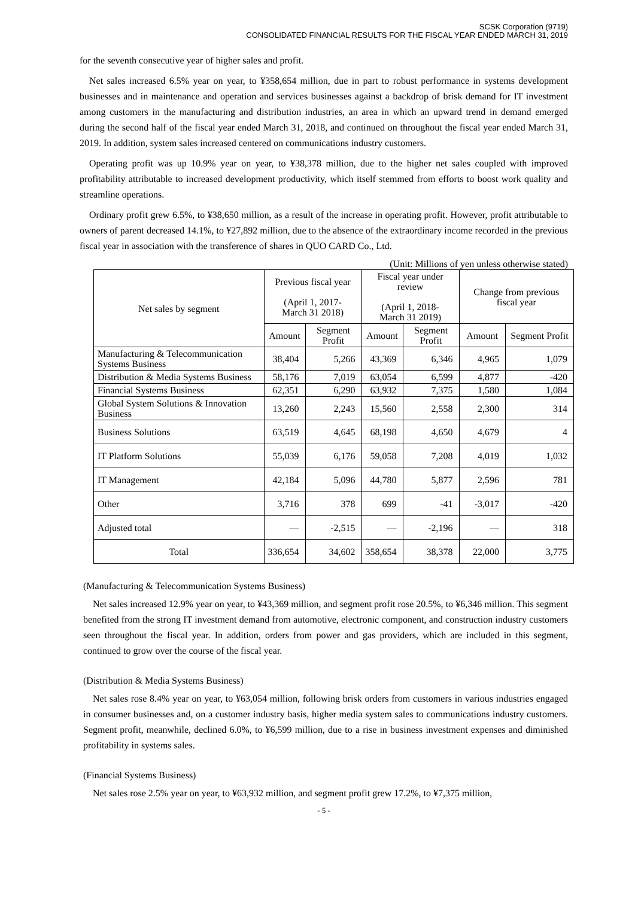SCSK Corporation (9719)
CONSOLIDATED FINANCIAL RESULTS FOR THE FISCAL YEAR ENDED MARCH 31, 2019
for the seventh consecutive year of higher sales and profit.
Net sales increased 6.5% year on year, to ¥358,654 million, due in part to robust performance in systems development businesses and in maintenance and operation and services businesses against a backdrop of brisk demand for IT investment among customers in the manufacturing and distribution industries, an area in which an upward trend in demand emerged during the second half of the fiscal year ended March 31, 2018, and continued on throughout the fiscal year ended March 31, 2019. In addition, system sales increased centered on communications industry customers.
Operating profit was up 10.9% year on year, to ¥38,378 million, due to the higher net sales coupled with improved profitability attributable to increased development productivity, which itself stemmed from efforts to boost work quality and streamline operations.
Ordinary profit grew 6.5%, to ¥38,650 million, as a result of the increase in operating profit. However, profit attributable to owners of parent decreased 14.1%, to ¥27,892 million, due to the absence of the extraordinary income recorded in the previous fiscal year in association with the transference of shares in QUO CARD Co., Ltd.
(Unit: Millions of yen unless otherwise stated)
| Net sales by segment | Previous fiscal year (April 1, 2017- March 31 2018) | | Fiscal year under review (April 1, 2018- March 31 2019) | | Change from previous fiscal year | |
| --- | --- | --- | --- | --- | --- | --- |
| | Amount | Segment Profit | Amount | Segment Profit | Amount | Segment Profit |
| Manufacturing & Telecommunication Systems Business | 38,404 | 5,266 | 43,369 | 6,346 | 4,965 | 1,079 |
| Distribution & Media Systems Business | 58,176 | 7,019 | 63,054 | 6,599 | 4,877 | -420 |
| Financial Systems Business | 62,351 | 6,290 | 63,932 | 7,375 | 1,580 | 1,084 |
| Global System Solutions & Innovation Business | 13,260 | 2,243 | 15,560 | 2,558 | 2,300 | 314 |
| Business Solutions | 63,519 | 4,645 | 68,198 | 4,650 | 4,679 | 4 |
| IT Platform Solutions | 55,039 | 6,176 | 59,058 | 7,208 | 4,019 | 1,032 |
| IT Management | 42,184 | 5,096 | 44,780 | 5,877 | 2,596 | 781 |
| Other | 3,716 | 378 | 699 | -41 | -3,017 | -420 |
| Adjusted total | — | -2,515 | — | -2,196 | — | 318 |
| Total | 336,654 | 34,602 | 358,654 | 38,378 | 22,000 | 3,775 |
(Manufacturing & Telecommunication Systems Business)
Net sales increased 12.9% year on year, to ¥43,369 million, and segment profit rose 20.5%, to ¥6,346 million. This segment benefited from the strong IT investment demand from automotive, electronic component, and construction industry customers seen throughout the fiscal year. In addition, orders from power and gas providers, which are included in this segment, continued to grow over the course of the fiscal year.
(Distribution & Media Systems Business)
Net sales rose 8.4% year on year, to ¥63,054 million, following brisk orders from customers in various industries engaged in consumer businesses and, on a customer industry basis, higher media system sales to communications industry customers. Segment profit, meanwhile, declined 6.0%, to ¥6,599 million, due to a rise in business investment expenses and diminished profitability in systems sales.
(Financial Systems Business)
Net sales rose 2.5% year on year, to ¥63,932 million, and segment profit grew 17.2%, to ¥7,375 million,
- 5 -